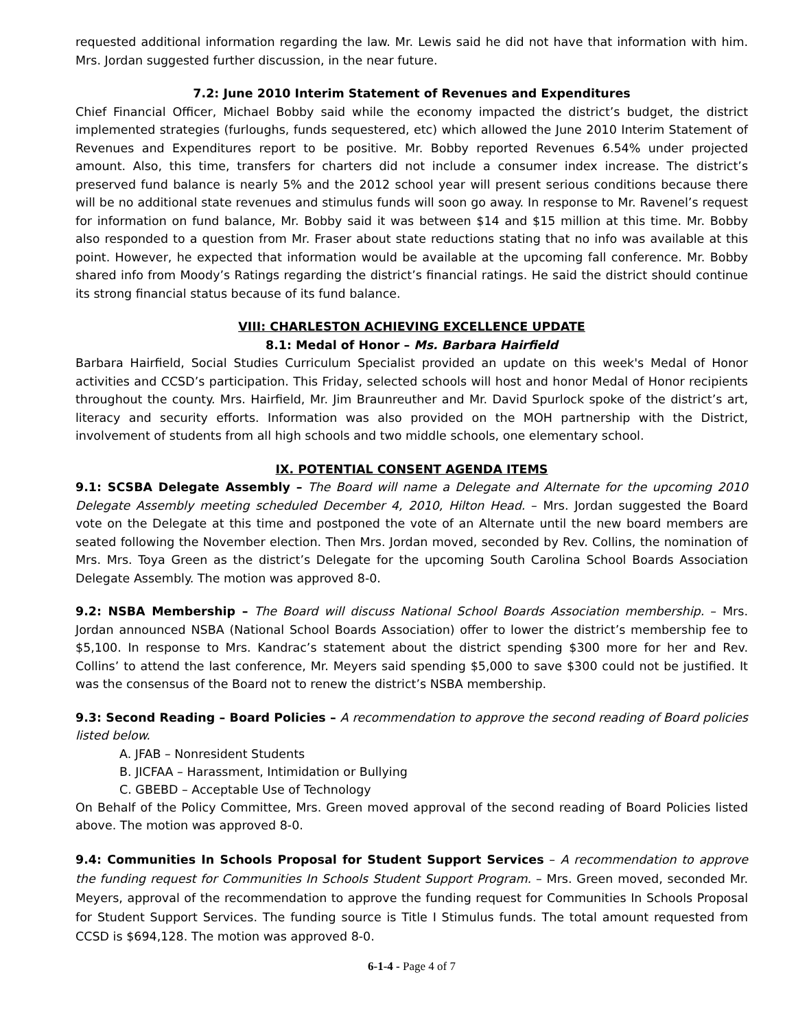requested additional information regarding the law. Mr. Lewis said he did not have that information with him. Mrs. Jordan suggested further discussion, in the near future.
7.2: June 2010 Interim Statement of Revenues and Expenditures
Chief Financial Officer, Michael Bobby said while the economy impacted the district’s budget, the district implemented strategies (furloughs, funds sequestered, etc) which allowed the June 2010 Interim Statement of Revenues and Expenditures report to be positive. Mr. Bobby reported Revenues 6.54% under projected amount. Also, this time, transfers for charters did not include a consumer index increase. The district’s preserved fund balance is nearly 5% and the 2012 school year will present serious conditions because there will be no additional state revenues and stimulus funds will soon go away. In response to Mr. Ravenel’s request for information on fund balance, Mr. Bobby said it was between $14 and $15 million at this time. Mr. Bobby also responded to a question from Mr. Fraser about state reductions stating that no info was available at this point. However, he expected that information would be available at the upcoming fall conference. Mr. Bobby shared info from Moody’s Ratings regarding the district’s financial ratings. He said the district should continue its strong financial status because of its fund balance.
VIII: CHARLESTON ACHIEVING EXCELLENCE UPDATE
8.1: Medal of Honor – Ms. Barbara Hairfield
Barbara Hairfield, Social Studies Curriculum Specialist provided an update on this week's Medal of Honor activities and CCSD’s participation. This Friday, selected schools will host and honor Medal of Honor recipients throughout the county. Mrs. Hairfield, Mr. Jim Braunreuther and Mr. David Spurlock spoke of the district’s art, literacy and security efforts. Information was also provided on the MOH partnership with the District, involvement of students from all high schools and two middle schools, one elementary school.
IX. POTENTIAL CONSENT AGENDA ITEMS
9.1: SCSBA Delegate Assembly – The Board will name a Delegate and Alternate for the upcoming 2010 Delegate Assembly meeting scheduled December 4, 2010, Hilton Head. – Mrs. Jordan suggested the Board vote on the Delegate at this time and postponed the vote of an Alternate until the new board members are seated following the November election. Then Mrs. Jordan moved, seconded by Rev. Collins, the nomination of Mrs. Mrs. Toya Green as the district’s Delegate for the upcoming South Carolina School Boards Association Delegate Assembly. The motion was approved 8-0.
9.2: NSBA Membership – The Board will discuss National School Boards Association membership. – Mrs. Jordan announced NSBA (National School Boards Association) offer to lower the district’s membership fee to $5,100. In response to Mrs. Kandrac’s statement about the district spending $300 more for her and Rev. Collins’ to attend the last conference, Mr. Meyers said spending $5,000 to save $300 could not be justified. It was the consensus of the Board not to renew the district’s NSBA membership.
9.3: Second Reading – Board Policies – A recommendation to approve the second reading of Board policies listed below.
A. JFAB – Nonresident Students
B. JICFAA – Harassment, Intimidation or Bullying
C. GBEBD – Acceptable Use of Technology
On Behalf of the Policy Committee, Mrs. Green moved approval of the second reading of Board Policies listed above. The motion was approved 8-0.
9.4: Communities In Schools Proposal for Student Support Services – A recommendation to approve the funding request for Communities In Schools Student Support Program. – Mrs. Green moved, seconded Mr. Meyers, approval of the recommendation to approve the funding request for Communities In Schools Proposal for Student Support Services. The funding source is Title I Stimulus funds. The total amount requested from CCSD is $694,128. The motion was approved 8-0.
6-1-4 - Page 4 of 7